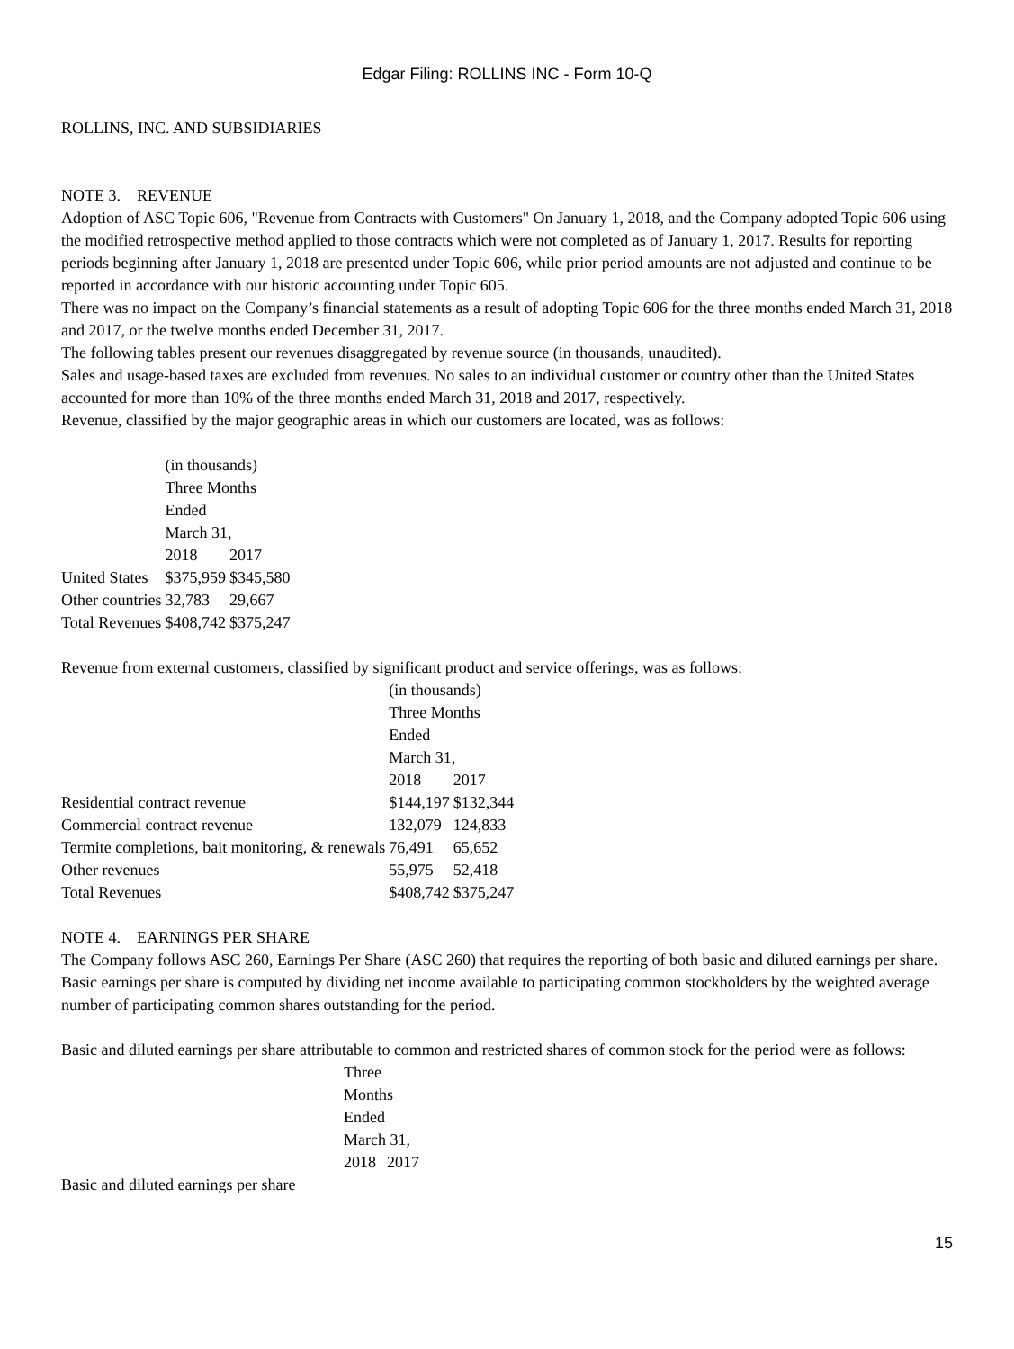Edgar Filing: ROLLINS INC - Form 10-Q
ROLLINS, INC. AND SUBSIDIARIES
NOTE 3. REVENUE
Adoption of ASC Topic 606, "Revenue from Contracts with Customers" On January 1, 2018, and the Company adopted Topic 606 using the modified retrospective method applied to those contracts which were not completed as of January 1, 2017. Results for reporting periods beginning after January 1, 2018 are presented under Topic 606, while prior period amounts are not adjusted and continue to be reported in accordance with our historic accounting under Topic 605.
There was no impact on the Company’s financial statements as a result of adopting Topic 606 for the three months ended March 31, 2018 and 2017, or the twelve months ended December 31, 2017.
The following tables present our revenues disaggregated by revenue source (in thousands, unaudited).
Sales and usage-based taxes are excluded from revenues. No sales to an individual customer or country other than the United States accounted for more than 10% of the three months ended March 31, 2018 and 2017, respectively.
Revenue, classified by the major geographic areas in which our customers are located, was as follows:
| | (in thousands) Three Months Ended March 31, | |
| --- | --- | --- |
| | 2018 | 2017 |
| United States | $375,959 | $345,580 |
| Other countries | 32,783 | 29,667 |
| Total Revenues | $408,742 | $375,247 |
Revenue from external customers, classified by significant product and service offerings, was as follows:
| | (in thousands) Three Months Ended March 31, | |
| --- | --- | --- |
| | 2018 | 2017 |
| Residential contract revenue | $144,197 | $132,344 |
| Commercial contract revenue | 132,079 | 124,833 |
| Termite completions, bait monitoring, & renewals | 76,491 | 65,652 |
| Other revenues | 55,975 | 52,418 |
| Total Revenues | $408,742 | $375,247 |
NOTE 4. EARNINGS PER SHARE
The Company follows ASC 260, Earnings Per Share (ASC 260) that requires the reporting of both basic and diluted earnings per share. Basic earnings per share is computed by dividing net income available to participating common stockholders by the weighted average number of participating common shares outstanding for the period.
Basic and diluted earnings per share attributable to common and restricted shares of common stock for the period were as follows:
| | Three Months Ended March 31, | |
| --- | --- | --- |
| | 2018 | 2017 |
| Basic and diluted earnings per share | | |
15